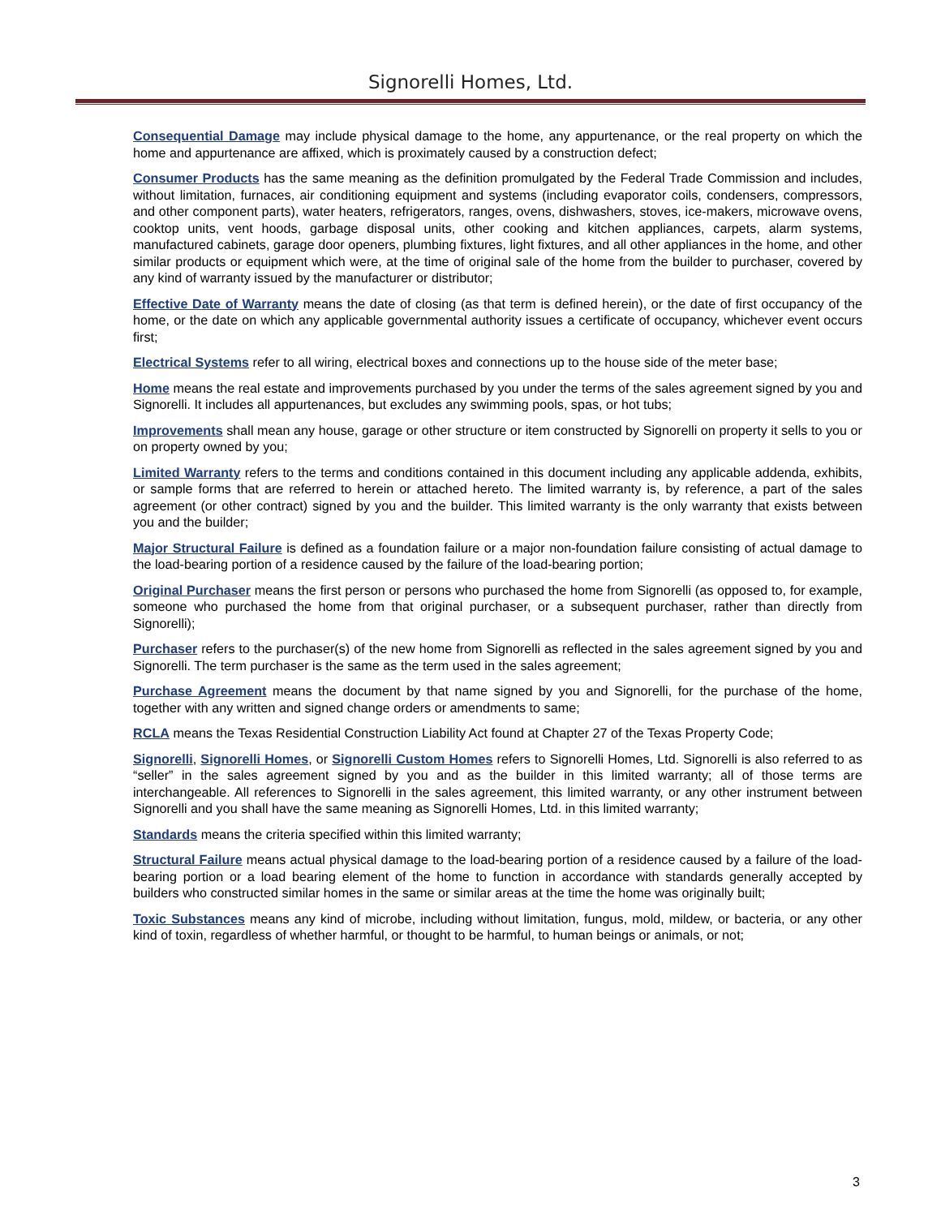Signorelli Homes, Ltd.
Consequential Damage may include physical damage to the home, any appurtenance, or the real property on which the home and appurtenance are affixed, which is proximately caused by a construction defect;
Consumer Products has the same meaning as the definition promulgated by the Federal Trade Commission and includes, without limitation, furnaces, air conditioning equipment and systems (including evaporator coils, condensers, compressors, and other component parts), water heaters, refrigerators, ranges, ovens, dishwashers, stoves, ice-makers, microwave ovens, cooktop units, vent hoods, garbage disposal units, other cooking and kitchen appliances, carpets, alarm systems, manufactured cabinets, garage door openers, plumbing fixtures, light fixtures, and all other appliances in the home, and other similar products or equipment which were, at the time of original sale of the home from the builder to purchaser, covered by any kind of warranty issued by the manufacturer or distributor;
Effective Date of Warranty means the date of closing (as that term is defined herein), or the date of first occupancy of the home, or the date on which any applicable governmental authority issues a certificate of occupancy, whichever event occurs first;
Electrical Systems refer to all wiring, electrical boxes and connections up to the house side of the meter base;
Home means the real estate and improvements purchased by you under the terms of the sales agreement signed by you and Signorelli. It includes all appurtenances, but excludes any swimming pools, spas, or hot tubs;
Improvements shall mean any house, garage or other structure or item constructed by Signorelli on property it sells to you or on property owned by you;
Limited Warranty refers to the terms and conditions contained in this document including any applicable addenda, exhibits, or sample forms that are referred to herein or attached hereto. The limited warranty is, by reference, a part of the sales agreement (or other contract) signed by you and the builder. This limited warranty is the only warranty that exists between you and the builder;
Major Structural Failure is defined as a foundation failure or a major non-foundation failure consisting of actual damage to the load-bearing portion of a residence caused by the failure of the load-bearing portion;
Original Purchaser means the first person or persons who purchased the home from Signorelli (as opposed to, for example, someone who purchased the home from that original purchaser, or a subsequent purchaser, rather than directly from Signorelli);
Purchaser refers to the purchaser(s) of the new home from Signorelli as reflected in the sales agreement signed by you and Signorelli. The term purchaser is the same as the term used in the sales agreement;
Purchase Agreement means the document by that name signed by you and Signorelli, for the purchase of the home, together with any written and signed change orders or amendments to same;
RCLA means the Texas Residential Construction Liability Act found at Chapter 27 of the Texas Property Code;
Signorelli, Signorelli Homes, or Signorelli Custom Homes refers to Signorelli Homes, Ltd. Signorelli is also referred to as “seller” in the sales agreement signed by you and as the builder in this limited warranty; all of those terms are interchangeable. All references to Signorelli in the sales agreement, this limited warranty, or any other instrument between Signorelli and you shall have the same meaning as Signorelli Homes, Ltd. in this limited warranty;
Standards means the criteria specified within this limited warranty;
Structural Failure means actual physical damage to the load-bearing portion of a residence caused by a failure of the load-bearing portion or a load bearing element of the home to function in accordance with standards generally accepted by builders who constructed similar homes in the same or similar areas at the time the home was originally built;
Toxic Substances means any kind of microbe, including without limitation, fungus, mold, mildew, or bacteria, or any other kind of toxin, regardless of whether harmful, or thought to be harmful, to human beings or animals, or not;
3